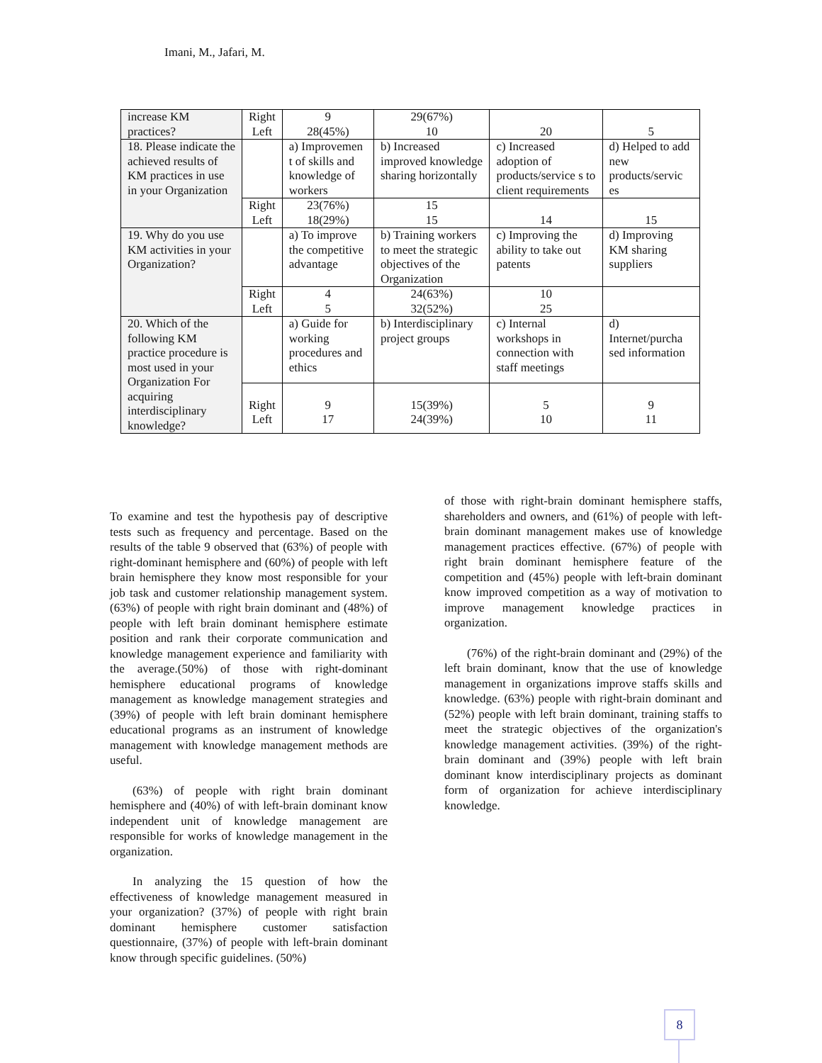Imani, M., Jafari, M.
| increase KM practices? | Right Left | 9 28(45%) | 29(67%) 10 | 20 | 5 |
| 18. Please indicate the achieved results of KM practices in use in your Organization | | a) Improvemen t of skills and knowledge of workers | b) Increased improved knowledge sharing horizontally | c) Increased adoption of products/service s to client requirements | d) Helped to add new products/servic es |
| | Right Left | 23(76%) 18(29%) | 15 15 | 14 | 15 |
| 19. Why do you use KM activities in your Organization? | | a) To improve the competitive advantage | b) Training workers to meet the strategic objectives of the Organization | c) Improving the ability to take out patents | d) Improving KM sharing suppliers |
| | Right Left | 4 5 | 24(63%) 32(52%) | 10 25 | |
| 20. Which of the following KM practice procedure is most used in your Organization For acquiring interdisciplinary knowledge? | | a) Guide for working procedures and ethics | b) Interdisciplinary project groups | c) Internal workshops in connection with staff meetings | d) Internet/purcha sed information |
| | Right Left | 9 17 | 15(39%) 24(39%) | 5 10 | 9 11 |
To examine and test the hypothesis pay of descriptive tests such as frequency and percentage. Based on the results of the table 9 observed that (63%) of people with right-dominant hemisphere and (60%) of people with left brain hemisphere they know most responsible for your job task and customer relationship management system. (63%) of people with right brain dominant and (48%) of people with left brain dominant hemisphere estimate position and rank their corporate communication and knowledge management experience and familiarity with the average.(50%) of those with right-dominant hemisphere educational programs of knowledge management as knowledge management strategies and (39%) of people with left brain dominant hemisphere educational programs as an instrument of knowledge management with knowledge management methods are useful.
(63%) of people with right brain dominant hemisphere and (40%) of with left-brain dominant know independent unit of knowledge management are responsible for works of knowledge management in the organization.
In analyzing the 15 question of how the effectiveness of knowledge management measured in your organization? (37%) of people with right brain dominant hemisphere customer satisfaction questionnaire, (37%) of people with left-brain dominant know through specific guidelines. (50%)
of those with right-brain dominant hemisphere staffs, shareholders and owners, and (61%) of people with left-brain dominant management makes use of knowledge management practices effective. (67%) of people with right brain dominant hemisphere feature of the competition and (45%) people with left-brain dominant know improved competition as a way of motivation to improve management knowledge practices in organization.
(76%) of the right-brain dominant and (29%) of the left brain dominant, know that the use of knowledge management in organizations improve staffs skills and knowledge. (63%) people with right-brain dominant and (52%) people with left brain dominant, training staffs to meet the strategic objectives of the organization's knowledge management activities. (39%) of the right-brain dominant and (39%) people with left brain dominant know interdisciplinary projects as dominant form of organization for achieve interdisciplinary knowledge.
8